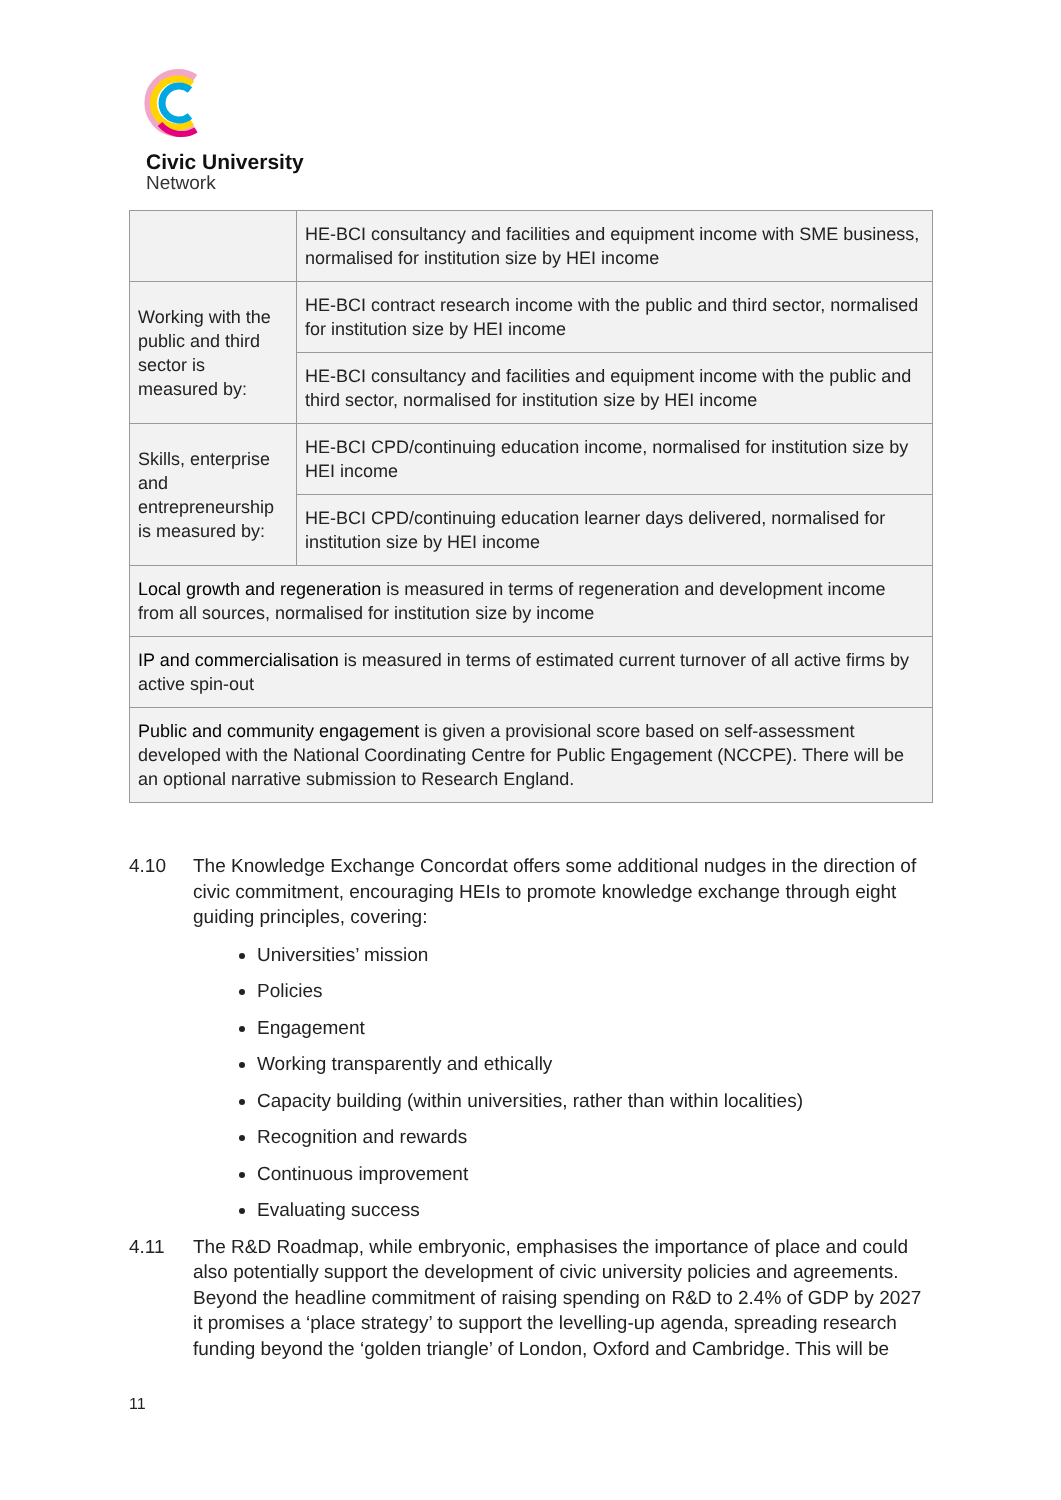Civic University
Network
| | HE-BCI consultancy and facilities and equipment income with SME business, normalised for institution size by HEI income |
| Working with the public and third sector is measured by: | HE-BCI contract research income with the public and third sector, normalised for institution size by HEI income |
| | HE-BCI consultancy and facilities and equipment income with the public and third sector, normalised for institution size by HEI income |
| Skills, enterprise and entrepreneurship is measured by: | HE-BCI CPD/continuing education income, normalised for institution size by HEI income |
| | HE-BCI CPD/continuing education learner days delivered, normalised for institution size by HEI income |
| Local growth and regeneration is measured in terms of regeneration and development income from all sources, normalised for institution size by income | |
| IP and commercialisation is measured in terms of estimated current turnover of all active firms by active spin-out | |
| Public and community engagement is given a provisional score based on self-assessment developed with the National Coordinating Centre for Public Engagement (NCCPE). There will be an optional narrative submission to Research England. | |
4.10 The Knowledge Exchange Concordat offers some additional nudges in the direction of civic commitment, encouraging HEIs to promote knowledge exchange through eight guiding principles, covering:
Universities’ mission
Policies
Engagement
Working transparently and ethically
Capacity building (within universities, rather than within localities)
Recognition and rewards
Continuous improvement
Evaluating success
4.11 The R&D Roadmap, while embryonic, emphasises the importance of place and could also potentially support the development of civic university policies and agreements. Beyond the headline commitment of raising spending on R&D to 2.4% of GDP by 2027 it promises a ‘place strategy’ to support the levelling-up agenda, spreading research funding beyond the ‘golden triangle’ of London, Oxford and Cambridge. This will be
11